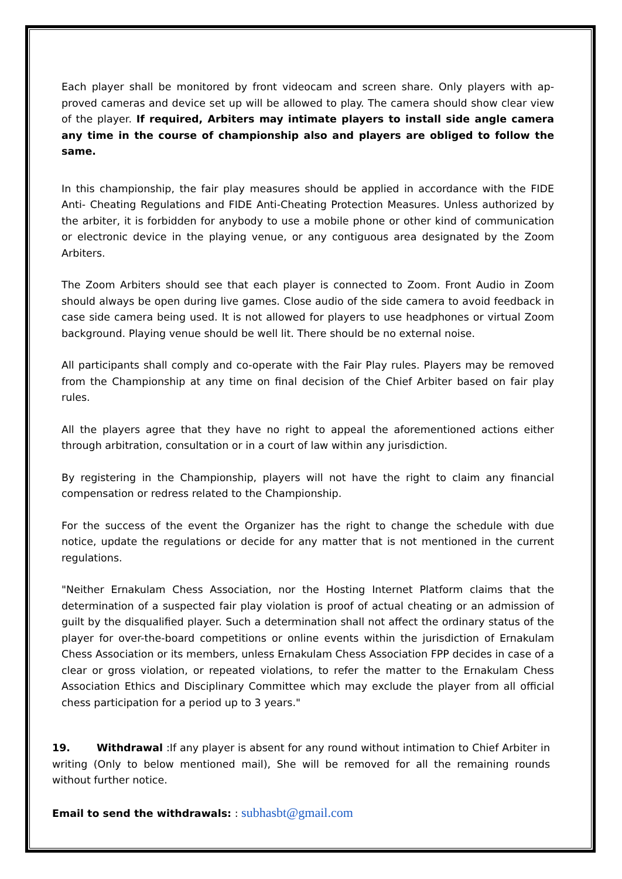Each player shall be monitored by front videocam and screen share. Only players with ap- proved cameras and device set up will be allowed to play. The camera should show clear view of the player. If required, Arbiters may intimate players to install side angle camera any time in the course of championship also and players are obliged to follow the same.
In this championship, the fair play measures should be applied in accordance with the FIDE Anti- Cheating Regulations and FIDE Anti-Cheating Protection Measures. Unless authorized by the arbiter, it is forbidden for anybody to use a mobile phone or other kind of communication or electronic device in the playing venue, or any contiguous area designated by the Zoom Arbiters.
The Zoom Arbiters should see that each player is connected to Zoom. Front Audio in Zoom should always be open during live games. Close audio of the side camera to avoid feedback in case side camera being used. It is not allowed for players to use headphones or virtual Zoom background. Playing venue should be well lit. There should be no external noise.
All participants shall comply and co-operate with the Fair Play rules. Players may be removed from the Championship at any time on final decision of the Chief Arbiter based on fair play rules.
All the players agree that they have no right to appeal the aforementioned actions either through arbitration, consultation or in a court of law within any jurisdiction.
By registering in the Championship, players will not have the right to claim any financial compensation or redress related to the Championship.
For the success of the event the Organizer has the right to change the schedule with due notice, update the regulations or decide for any matter that is not mentioned in the current regulations.
"Neither Ernakulam Chess Association, nor the Hosting Internet Platform claims that the determination of a suspected fair play violation is proof of actual cheating or an admission of guilt by the disqualified player. Such a determination shall not affect the ordinary status of the player for over-the-board competitions or online events within the jurisdiction of Ernakulam Chess Association or its members, unless Ernakulam Chess Association FPP decides in case of a clear or gross violation, or repeated violations, to refer the matter to the Ernakulam Chess Association Ethics and Disciplinary Committee which may exclude the player from all official chess participation for a period up to 3 years."
19. Withdrawal :If any player is absent for any round without intimation to Chief Arbiter in writing (Only to below mentioned mail), She will be removed for all the remaining rounds without further notice.
Email to send the withdrawals: : subhasbt@gmail.com